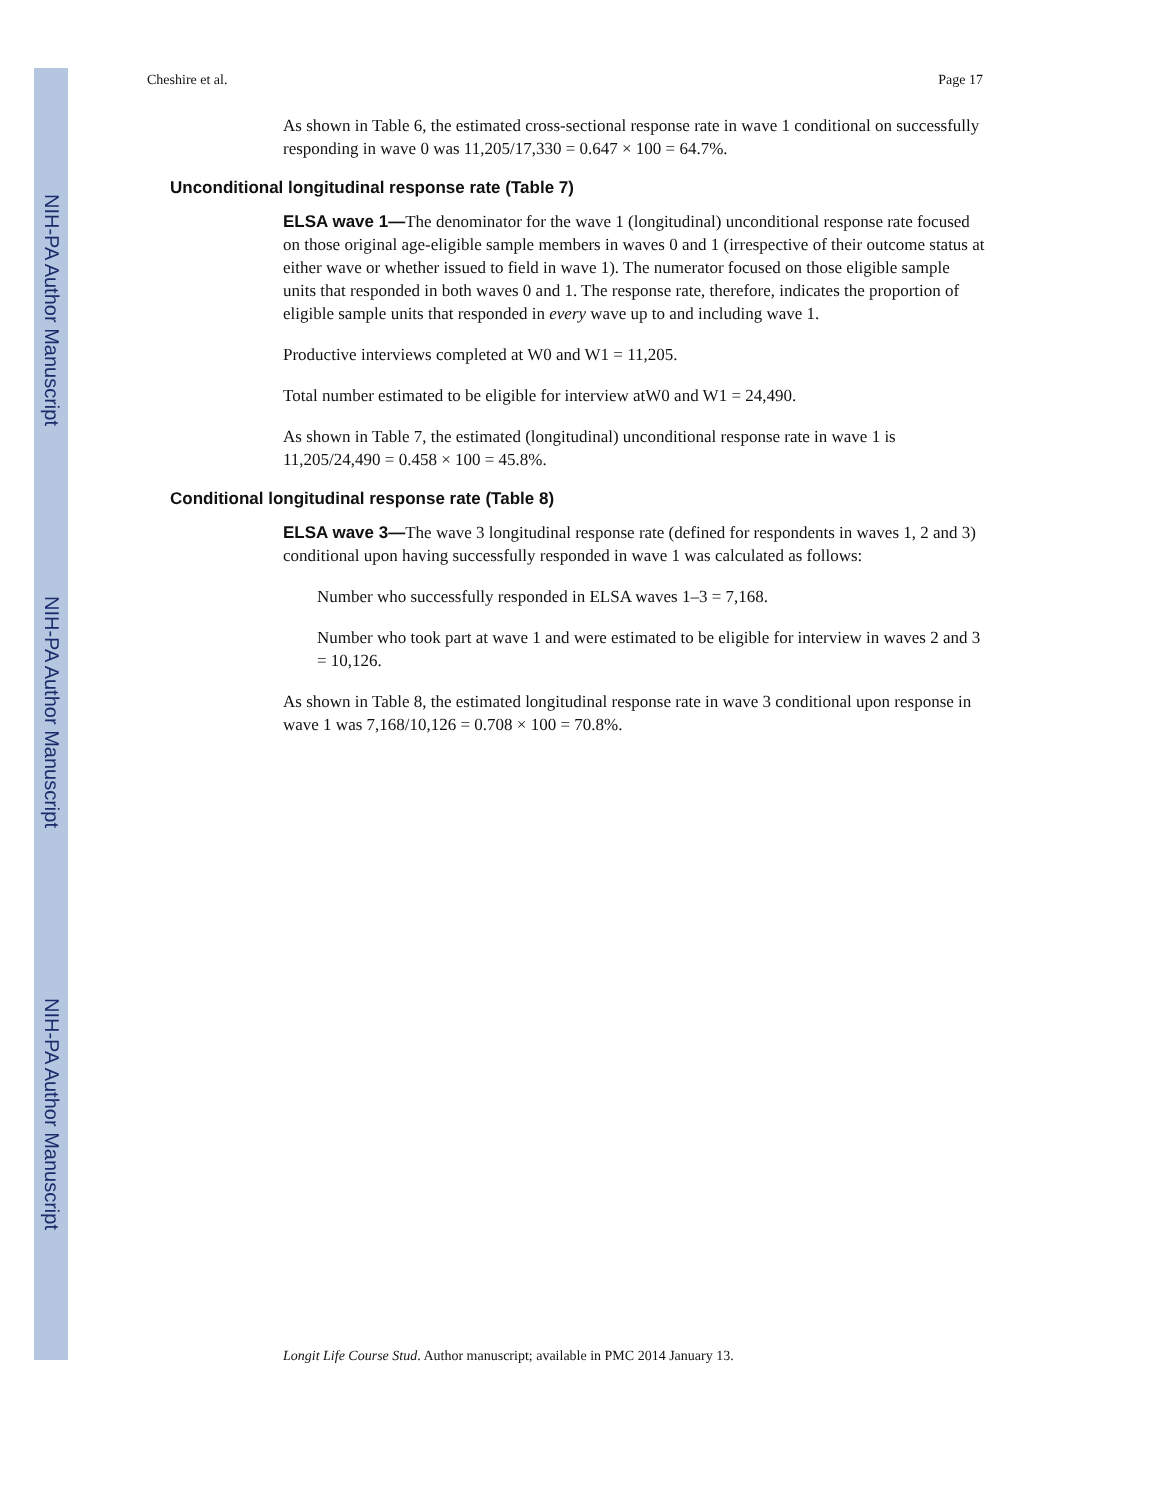NIH-PA Author Manuscript
NIH-PA Author Manuscript
NIH-PA Author Manuscript
Cheshire et al. Page 17
As shown in Table 6, the estimated cross-sectional response rate in wave 1 conditional on successfully responding in wave 0 was 11,205/17,330 = 0.647 × 100 = 64.7%.
Unconditional longitudinal response rate (Table 7)
ELSA wave 1—The denominator for the wave 1 (longitudinal) unconditional response rate focused on those original age-eligible sample members in waves 0 and 1 (irrespective of their outcome status at either wave or whether issued to field in wave 1). The numerator focused on those eligible sample units that responded in both waves 0 and 1. The response rate, therefore, indicates the proportion of eligible sample units that responded in every wave up to and including wave 1.
Productive interviews completed at W0 and W1 = 11,205.
Total number estimated to be eligible for interview atW0 and W1 = 24,490.
As shown in Table 7, the estimated (longitudinal) unconditional response rate in wave 1 is 11,205/24,490 = 0.458 × 100 = 45.8%.
Conditional longitudinal response rate (Table 8)
ELSA wave 3—The wave 3 longitudinal response rate (defined for respondents in waves 1, 2 and 3) conditional upon having successfully responded in wave 1 was calculated as follows:
Number who successfully responded in ELSA waves 1–3 = 7,168.
Number who took part at wave 1 and were estimated to be eligible for interview in waves 2 and 3 = 10,126.
As shown in Table 8, the estimated longitudinal response rate in wave 3 conditional upon response in wave 1 was 7,168/10,126 = 0.708 × 100 = 70.8%.
Longit Life Course Stud. Author manuscript; available in PMC 2014 January 13.